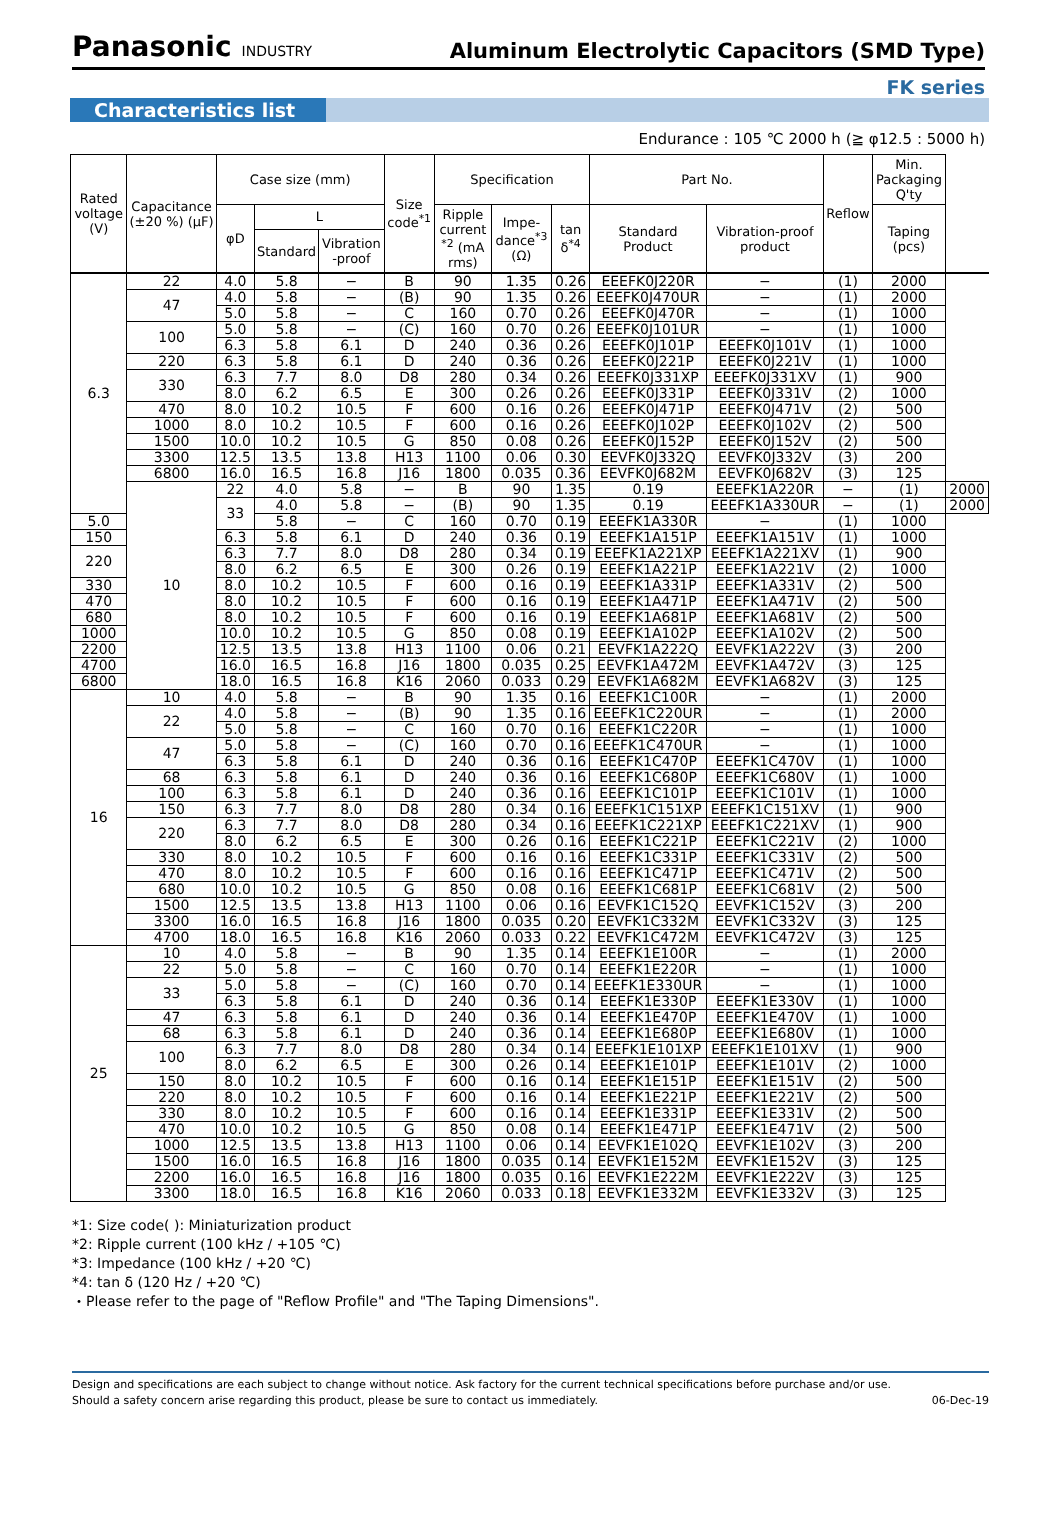Panasonic INDUSTRY
Aluminum Electrolytic Capacitors (SMD Type)
FK series
Characteristics list
Endurance : 105 ℃ 2000 h (≧ φ12.5 : 5000 h)
| Rated voltage (V) | Capacitance (±20 %) (μF) | Case size (mm) | | | Size code<sup>*1</sup> | Specification | | | Part No. | | Reflow | Min. Packaging Q'ty | |
| --- | --- | --- | --- | --- | --- | --- | --- | --- | --- | --- | --- | --- | --- |
| | | φD | L | | | Ripple current <sup>*2</sup> (mA rms) | Impe-dance<sup>*3</sup> (Ω) | tan δ<sup>*4</sup> | Standard Product | Vibration-proof product | | Taping (pcs) | |
| | | | Standard | Vibration -proof | | | | | | | | | |
| 6.3 | 22 | 4.0 | 5.8 | − | B | 90 | 1.35 | 0.26 | EEEFK0J220R | − | (1) | 2000 | |
| | 47 | 4.0 | 5.8 | − | (B) | 90 | 1.35 | 0.26 | EEEFK0J470UR | − | (1) | 2000 | |
| | | 5.0 | 5.8 | − | C | 160 | 0.70 | 0.26 | EEEFK0J470R | − | (1) | 1000 | |
| | 100 | 5.0 | 5.8 | − | (C) | 160 | 0.70 | 0.26 | EEEFK0J101UR | − | (1) | 1000 | |
| | | 6.3 | 5.8 | 6.1 | D | 240 | 0.36 | 0.26 | EEEFK0J101P | EEEFK0J101V | (1) | 1000 | |
| | 220 | 6.3 | 5.8 | 6.1 | D | 240 | 0.36 | 0.26 | EEEFK0J221P | EEEFK0J221V | (1) | 1000 | |
| | 330 | 6.3 | 7.7 | 8.0 | D8 | 280 | 0.34 | 0.26 | EEEFK0J331XP | EEEFK0J331XV | (1) | 900 | |
| | | 8.0 | 6.2 | 6.5 | E | 300 | 0.26 | 0.26 | EEEFK0J331P | EEEFK0J331V | (2) | 1000 | |
| | 470 | 8.0 | 10.2 | 10.5 | F | 600 | 0.16 | 0.26 | EEEFK0J471P | EEEFK0J471V | (2) | 500 | |
| | 1000 | 8.0 | 10.2 | 10.5 | F | 600 | 0.16 | 0.26 | EEEFK0J102P | EEEFK0J102V | (2) | 500 | |
| | 1500 | 10.0 | 10.2 | 10.5 | G | 850 | 0.08 | 0.26 | EEEFK0J152P | EEEFK0J152V | (2) | 500 | |
| | 3300 | 12.5 | 13.5 | 13.8 | H13 | 1100 | 0.06 | 0.30 | EEVFK0J332Q | EEVFK0J332V | (3) | 200 | |
| | 6800 | 16.0 | 16.5 | 16.8 | J16 | 1800 | 0.035 | 0.36 | EEVFK0J682M | EEVFK0J682V | (3) | 125 | |
| | 10 | 22 | 4.0 | 5.8 | − | B | 90 | 1.35 | 0.19 | EEEFK1A220R | − | (1) | 2000 |
| | | 33 | 4.0 | 5.8 | − | (B) | 90 | 1.35 | 0.19 | EEEFK1A330UR | − | (1) | 2000 |
| 5.0 | | | 5.8 | − | C | 160 | 0.70 | 0.19 | EEEFK1A330R | − | (1) | 1000 | |
| 150 | | 6.3 | 5.8 | 6.1 | D | 240 | 0.36 | 0.19 | EEEFK1A151P | EEEFK1A151V | (1) | 1000 | |
| 220 | | 6.3 | 7.7 | 8.0 | D8 | 280 | 0.34 | 0.19 | EEEFK1A221XP | EEEFK1A221XV | (1) | 900 | |
| | | 8.0 | 6.2 | 6.5 | E | 300 | 0.26 | 0.19 | EEEFK1A221P | EEEFK1A221V | (2) | 1000 | |
| 330 | | 8.0 | 10.2 | 10.5 | F | 600 | 0.16 | 0.19 | EEEFK1A331P | EEEFK1A331V | (2) | 500 | |
| 470 | | 8.0 | 10.2 | 10.5 | F | 600 | 0.16 | 0.19 | EEEFK1A471P | EEEFK1A471V | (2) | 500 | |
| 680 | | 8.0 | 10.2 | 10.5 | F | 600 | 0.16 | 0.19 | EEEFK1A681P | EEEFK1A681V | (2) | 500 | |
| 1000 | | 10.0 | 10.2 | 10.5 | G | 850 | 0.08 | 0.19 | EEEFK1A102P | EEEFK1A102V | (2) | 500 | |
| 2200 | | 12.5 | 13.5 | 13.8 | H13 | 1100 | 0.06 | 0.21 | EEVFK1A222Q | EEVFK1A222V | (3) | 200 | |
| 4700 | | 16.0 | 16.5 | 16.8 | J16 | 1800 | 0.035 | 0.25 | EEVFK1A472M | EEVFK1A472V | (3) | 125 | |
| 6800 | | 18.0 | 16.5 | 16.8 | K16 | 2060 | 0.033 | 0.29 | EEVFK1A682M | EEVFK1A682V | (3) | 125 | |
| 16 | 10 | 4.0 | 5.8 | − | B | 90 | 1.35 | 0.16 | EEEFK1C100R | − | (1) | 2000 | |
| | 22 | 4.0 | 5.8 | − | (B) | 90 | 1.35 | 0.16 | EEEFK1C220UR | − | (1) | 2000 | |
| | | 5.0 | 5.8 | − | C | 160 | 0.70 | 0.16 | EEEFK1C220R | − | (1) | 1000 | |
| | 47 | 5.0 | 5.8 | − | (C) | 160 | 0.70 | 0.16 | EEEFK1C470UR | − | (1) | 1000 | |
| | | 6.3 | 5.8 | 6.1 | D | 240 | 0.36 | 0.16 | EEEFK1C470P | EEEFK1C470V | (1) | 1000 | |
| | 68 | 6.3 | 5.8 | 6.1 | D | 240 | 0.36 | 0.16 | EEEFK1C680P | EEEFK1C680V | (1) | 1000 | |
| | 100 | 6.3 | 5.8 | 6.1 | D | 240 | 0.36 | 0.16 | EEEFK1C101P | EEEFK1C101V | (1) | 1000 | |
| | 150 | 6.3 | 7.7 | 8.0 | D8 | 280 | 0.34 | 0.16 | EEEFK1C151XP | EEEFK1C151XV | (1) | 900 | |
| | 220 | 6.3 | 7.7 | 8.0 | D8 | 280 | 0.34 | 0.16 | EEEFK1C221XP | EEEFK1C221XV | (1) | 900 | |
| | | 8.0 | 6.2 | 6.5 | E | 300 | 0.26 | 0.16 | EEEFK1C221P | EEEFK1C221V | (2) | 1000 | |
| | 330 | 8.0 | 10.2 | 10.5 | F | 600 | 0.16 | 0.16 | EEEFK1C331P | EEEFK1C331V | (2) | 500 | |
| | 470 | 8.0 | 10.2 | 10.5 | F | 600 | 0.16 | 0.16 | EEEFK1C471P | EEEFK1C471V | (2) | 500 | |
| | 680 | 10.0 | 10.2 | 10.5 | G | 850 | 0.08 | 0.16 | EEEFK1C681P | EEEFK1C681V | (2) | 500 | |
| | 1500 | 12.5 | 13.5 | 13.8 | H13 | 1100 | 0.06 | 0.16 | EEVFK1C152Q | EEVFK1C152V | (3) | 200 | |
| | 3300 | 16.0 | 16.5 | 16.8 | J16 | 1800 | 0.035 | 0.20 | EEVFK1C332M | EEVFK1C332V | (3) | 125 | |
| | 4700 | 18.0 | 16.5 | 16.8 | K16 | 2060 | 0.033 | 0.22 | EEVFK1C472M | EEVFK1C472V | (3) | 125 | |
| 25 | 10 | 4.0 | 5.8 | − | B | 90 | 1.35 | 0.14 | EEEFK1E100R | − | (1) | 2000 | |
| | 22 | 5.0 | 5.8 | − | C | 160 | 0.70 | 0.14 | EEEFK1E220R | − | (1) | 1000 | |
| | 33 | 5.0 | 5.8 | − | (C) | 160 | 0.70 | 0.14 | EEEFK1E330UR | − | (1) | 1000 | |
| | | 6.3 | 5.8 | 6.1 | D | 240 | 0.36 | 0.14 | EEEFK1E330P | EEEFK1E330V | (1) | 1000 | |
| | 47 | 6.3 | 5.8 | 6.1 | D | 240 | 0.36 | 0.14 | EEEFK1E470P | EEEFK1E470V | (1) | 1000 | |
| | 68 | 6.3 | 5.8 | 6.1 | D | 240 | 0.36 | 0.14 | EEEFK1E680P | EEEFK1E680V | (1) | 1000 | |
| | 100 | 6.3 | 7.7 | 8.0 | D8 | 280 | 0.34 | 0.14 | EEEFK1E101XP | EEEFK1E101XV | (1) | 900 | |
| | | 8.0 | 6.2 | 6.5 | E | 300 | 0.26 | 0.14 | EEEFK1E101P | EEEFK1E101V | (2) | 1000 | |
| | 150 | 8.0 | 10.2 | 10.5 | F | 600 | 0.16 | 0.14 | EEEFK1E151P | EEEFK1E151V | (2) | 500 | |
| | 220 | 8.0 | 10.2 | 10.5 | F | 600 | 0.16 | 0.14 | EEEFK1E221P | EEEFK1E221V | (2) | 500 | |
| | 330 | 8.0 | 10.2 | 10.5 | F | 600 | 0.16 | 0.14 | EEEFK1E331P | EEEFK1E331V | (2) | 500 | |
| | 470 | 10.0 | 10.2 | 10.5 | G | 850 | 0.08 | 0.14 | EEEFK1E471P | EEEFK1E471V | (2) | 500 | |
| | 1000 | 12.5 | 13.5 | 13.8 | H13 | 1100 | 0.06 | 0.14 | EEVFK1E102Q | EEVFK1E102V | (3) | 200 | |
| | 1500 | 16.0 | 16.5 | 16.8 | J16 | 1800 | 0.035 | 0.14 | EEVFK1E152M | EEVFK1E152V | (3) | 125 | |
| | 2200 | 16.0 | 16.5 | 16.8 | J16 | 1800 | 0.035 | 0.16 | EEVFK1E222M | EEVFK1E222V | (3) | 125 | |
| | 3300 | 18.0 | 16.5 | 16.8 | K16 | 2060 | 0.033 | 0.18 | EEVFK1E332M | EEVFK1E332V | (3) | 125 | |
*1: Size code( ): Miniaturization product
*2: Ripple current (100 kHz / +105 ℃)
*3: Impedance (100 kHz / +20 ℃)
*4: tan δ (120 Hz / +20 ℃)
・Please refer to the page of "Reflow Profile" and "The Taping Dimensions".
Design and specifications are each subject to change without notice. Ask factory for the current technical specifications before purchase and/or use.
Should a safety concern arise regarding this product, please be sure to contact us immediately. 06-Dec-19